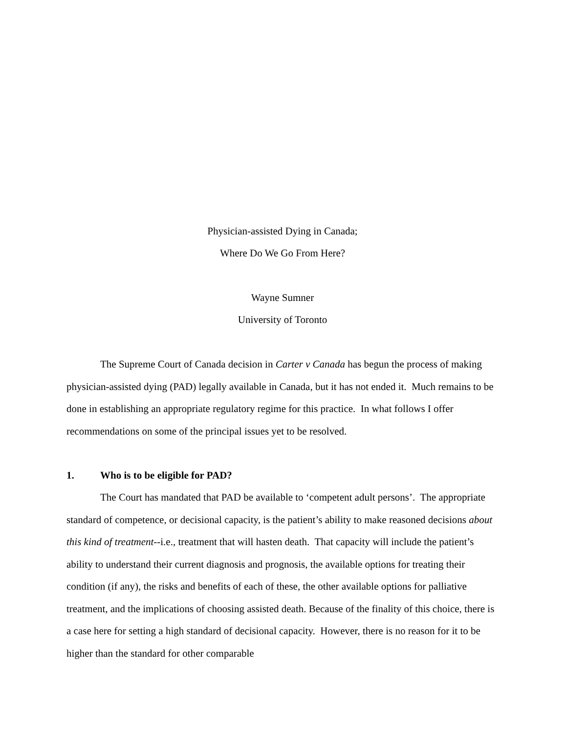Physician-assisted Dying in Canada;
Where Do We Go From Here?
Wayne Sumner
University of Toronto
The Supreme Court of Canada decision in Carter v Canada has begun the process of making physician-assisted dying (PAD) legally available in Canada, but it has not ended it. Much remains to be done in establishing an appropriate regulatory regime for this practice. In what follows I offer recommendations on some of the principal issues yet to be resolved.
1. Who is to be eligible for PAD?
The Court has mandated that PAD be available to ‘competent adult persons’. The appropriate standard of competence, or decisional capacity, is the patient’s ability to make reasoned decisions about this kind of treatment--i.e., treatment that will hasten death. That capacity will include the patient’s ability to understand their current diagnosis and prognosis, the available options for treating their condition (if any), the risks and benefits of each of these, the other available options for palliative treatment, and the implications of choosing assisted death. Because of the finality of this choice, there is a case here for setting a high standard of decisional capacity. However, there is no reason for it to be higher than the standard for other comparable